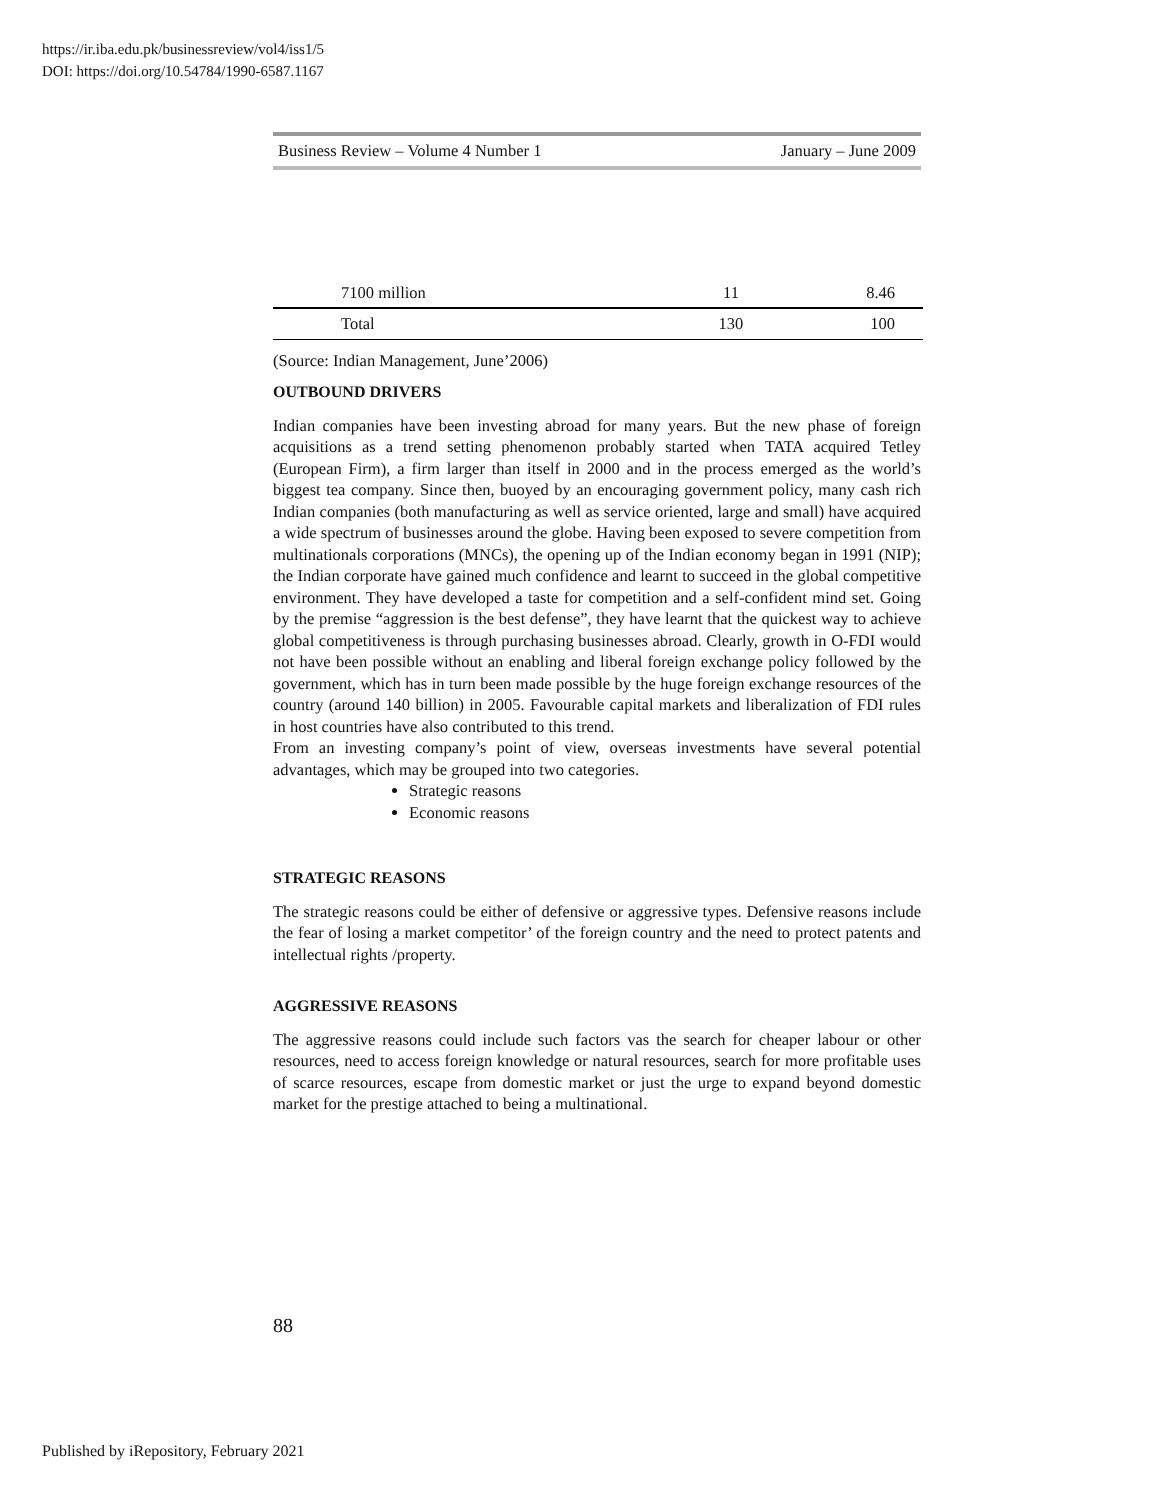https://ir.iba.edu.pk/businessreview/vol4/iss1/5
DOI: https://doi.org/10.54784/1990-6587.1167
Business Review – Volume 4 Number 1 January – June 2009
| 7100 million | 11 | 8.46 |
| Total | 130 | 100 |
(Source: Indian Management, June’2006)
OUTBOUND DRIVERS
Indian companies have been investing abroad for many years. But the new phase of foreign acquisitions as a trend setting phenomenon probably started when TATA acquired Tetley (European Firm), a firm larger than itself in 2000 and in the process emerged as the world’s biggest tea company. Since then, buoyed by an encouraging government policy, many cash rich Indian companies (both manufacturing as well as service oriented, large and small) have acquired a wide spectrum of businesses around the globe. Having been exposed to severe competition from multinationals corporations (MNCs), the opening up of the Indian economy began in 1991 (NIP); the Indian corporate have gained much confidence and learnt to succeed in the global competitive environment. They have developed a taste for competition and a self-confident mind set. Going by the premise “aggression is the best defense”, they have learnt that the quickest way to achieve global competitiveness is through purchasing businesses abroad. Clearly, growth in O-FDI would not have been possible without an enabling and liberal foreign exchange policy followed by the government, which has in turn been made possible by the huge foreign exchange resources of the country (around 140 billion) in 2005. Favourable capital markets and liberalization of FDI rules in host countries have also contributed to this trend.
From an investing company’s point of view, overseas investments have several potential advantages, which may be grouped into two categories.
Strategic reasons
Economic reasons
STRATEGIC REASONS
The strategic reasons could be either of defensive or aggressive types. Defensive reasons include the fear of losing a market competitor’ of the foreign country and the need to protect patents and intellectual rights /property.
AGGRESSIVE REASONS
The aggressive reasons could include such factors vas the search for cheaper labour or other resources, need to access foreign knowledge or natural resources, search for more profitable uses of scarce resources, escape from domestic market or just the urge to expand beyond domestic market for the prestige attached to being a multinational.
88
Published by iRepository, February 2021